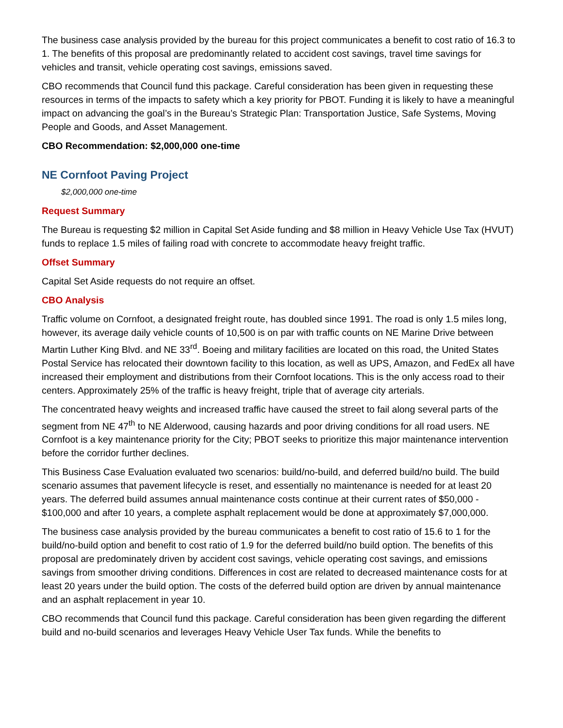The business case analysis provided by the bureau for this project communicates a benefit to cost ratio of 16.3 to 1. The benefits of this proposal are predominantly related to accident cost savings, travel time savings for vehicles and transit, vehicle operating cost savings, emissions saved.
CBO recommends that Council fund this package. Careful consideration has been given in requesting these resources in terms of the impacts to safety which a key priority for PBOT. Funding it is likely to have a meaningful impact on advancing the goal’s in the Bureau’s Strategic Plan: Transportation Justice, Safe Systems, Moving People and Goods, and Asset Management.
CBO Recommendation: $2,000,000 one-time
NE Cornfoot Paving Project
$2,000,000 one-time
Request Summary
The Bureau is requesting $2 million in Capital Set Aside funding and $8 million in Heavy Vehicle Use Tax (HVUT) funds to replace 1.5 miles of failing road with concrete to accommodate heavy freight traffic.
Offset Summary
Capital Set Aside requests do not require an offset.
CBO Analysis
Traffic volume on Cornfoot, a designated freight route, has doubled since 1991. The road is only 1.5 miles long, however, its average daily vehicle counts of 10,500 is on par with traffic counts on NE Marine Drive between Martin Luther King Blvd. and NE 33<sup>rd</sup>. Boeing and military facilities are located on this road, the United States Postal Service has relocated their downtown facility to this location, as well as UPS, Amazon, and FedEx all have increased their employment and distributions from their Cornfoot locations. This is the only access road to their centers. Approximately 25% of the traffic is heavy freight, triple that of average city arterials.
The concentrated heavy weights and increased traffic have caused the street to fail along several parts of the segment from NE 47<sup>th</sup> to NE Alderwood, causing hazards and poor driving conditions for all road users. NE Cornfoot is a key maintenance priority for the City; PBOT seeks to prioritize this major maintenance intervention before the corridor further declines.
This Business Case Evaluation evaluated two scenarios: build/no-build, and deferred build/no build. The build scenario assumes that pavement lifecycle is reset, and essentially no maintenance is needed for at least 20 years. The deferred build assumes annual maintenance costs continue at their current rates of $50,000 - $100,000 and after 10 years, a complete asphalt replacement would be done at approximately $7,000,000.
The business case analysis provided by the bureau communicates a benefit to cost ratio of 15.6 to 1 for the build/no-build option and benefit to cost ratio of 1.9 for the deferred build/no build option. The benefits of this proposal are predominately driven by accident cost savings, vehicle operating cost savings, and emissions savings from smoother driving conditions. Differences in cost are related to decreased maintenance costs for at least 20 years under the build option. The costs of the deferred build option are driven by annual maintenance and an asphalt replacement in year 10.
CBO recommends that Council fund this package. Careful consideration has been given regarding the different build and no-build scenarios and leverages Heavy Vehicle User Tax funds. While the benefits to